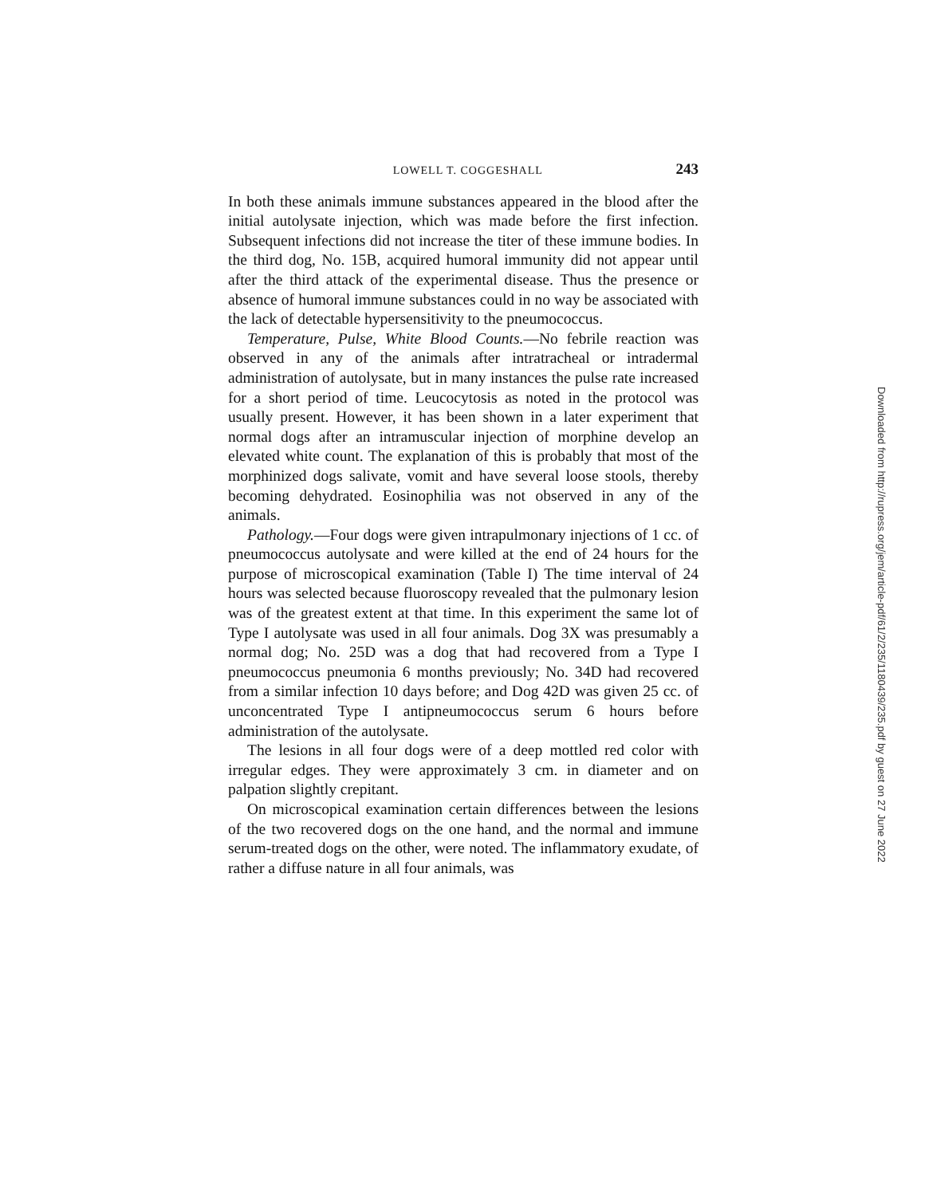LOWELL T. COGGESHALL 243
In both these animals immune substances appeared in the blood after the initial autolysate injection, which was made before the first infection. Subsequent infections did not increase the titer of these immune bodies. In the third dog, No. 15B, acquired humoral immunity did not appear until after the third attack of the experimental disease. Thus the presence or absence of humoral immune substances could in no way be associated with the lack of detectable hypersensitivity to the pneumococcus.
Temperature, Pulse, White Blood Counts.—No febrile reaction was observed in any of the animals after intratracheal or intradermal administration of autolysate, but in many instances the pulse rate increased for a short period of time. Leucocytosis as noted in the protocol was usually present. However, it has been shown in a later experiment that normal dogs after an intramuscular injection of morphine develop an elevated white count. The explanation of this is probably that most of the morphinized dogs salivate, vomit and have several loose stools, thereby becoming dehydrated. Eosinophilia was not observed in any of the animals.
Pathology.—Four dogs were given intrapulmonary injections of 1 cc. of pneumococcus autolysate and were killed at the end of 24 hours for the purpose of microscopical examination (Table I) The time interval of 24 hours was selected because fluoroscopy revealed that the pulmonary lesion was of the greatest extent at that time. In this experiment the same lot of Type I autolysate was used in all four animals. Dog 3X was presumably a normal dog; No. 25D was a dog that had recovered from a Type I pneumococcus pneumonia 6 months previously; No. 34D had recovered from a similar infection 10 days before; and Dog 42D was given 25 cc. of unconcentrated Type I antipneumococcus serum 6 hours before administration of the autolysate.
The lesions in all four dogs were of a deep mottled red color with irregular edges. They were approximately 3 cm. in diameter and on palpation slightly crepitant.
On microscopical examination certain differences between the lesions of the two recovered dogs on the one hand, and the normal and immune serum-treated dogs on the other, were noted. The inflammatory exudate, of rather a diffuse nature in all four animals, was
Downloaded from http://rupress.org/jem/article-pdf/61/2/235/1180439/235.pdf by guest on 27 June 2022